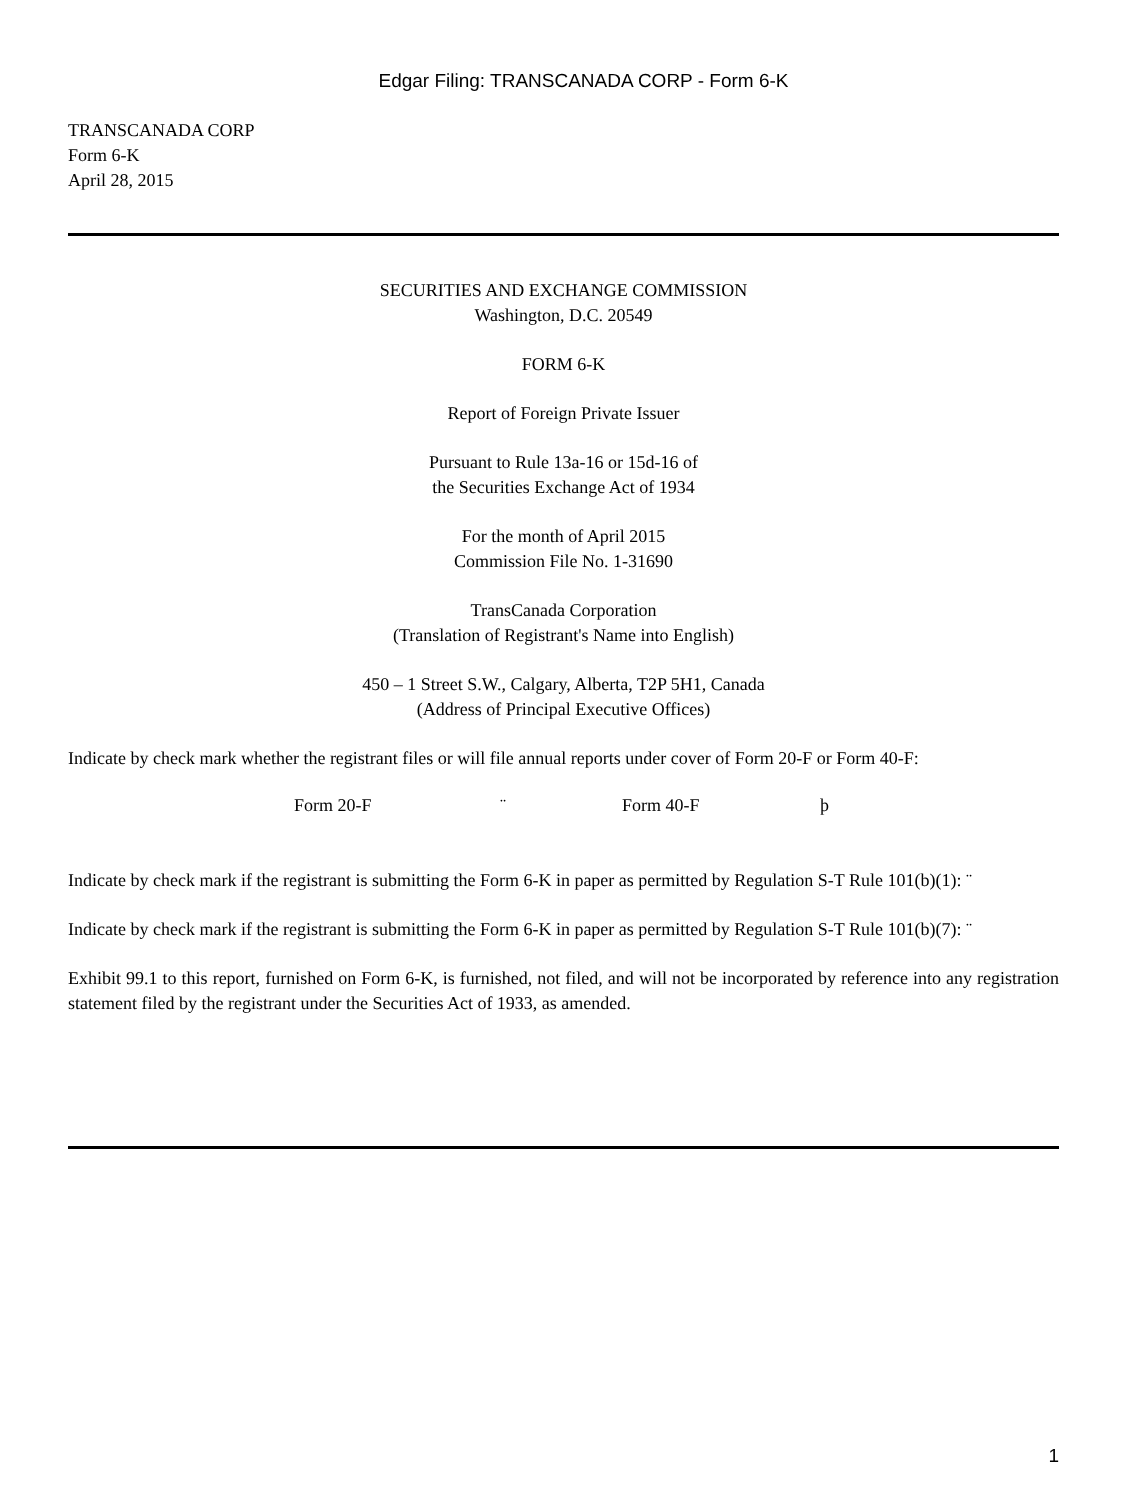Edgar Filing: TRANSCANADA CORP - Form 6-K
TRANSCANADA CORP
Form 6-K
April 28, 2015
SECURITIES AND EXCHANGE COMMISSION
Washington, D.C. 20549
FORM 6-K
Report of Foreign Private Issuer
Pursuant to Rule 13a-16 or 15d-16 of
the Securities Exchange Act of 1934
For the month of April 2015
Commission File No. 1-31690
TransCanada Corporation
(Translation of Registrant's Name into English)
450 – 1 Street S.W., Calgary, Alberta, T2P 5H1, Canada
(Address of Principal Executive Offices)
Indicate by check mark whether the registrant files or will file annual reports under cover of Form 20-F or Form 40-F:
Form 20-F ¨ Form 40-F þ
Indicate by check mark if the registrant is submitting the Form 6-K in paper as permitted by Regulation S-T Rule 101(b)(1): ¨
Indicate by check mark if the registrant is submitting the Form 6-K in paper as permitted by Regulation S-T Rule 101(b)(7): ¨
Exhibit 99.1 to this report, furnished on Form 6-K, is furnished, not filed, and will not be incorporated by reference into any registration statement filed by the registrant under the Securities Act of 1933, as amended.
1